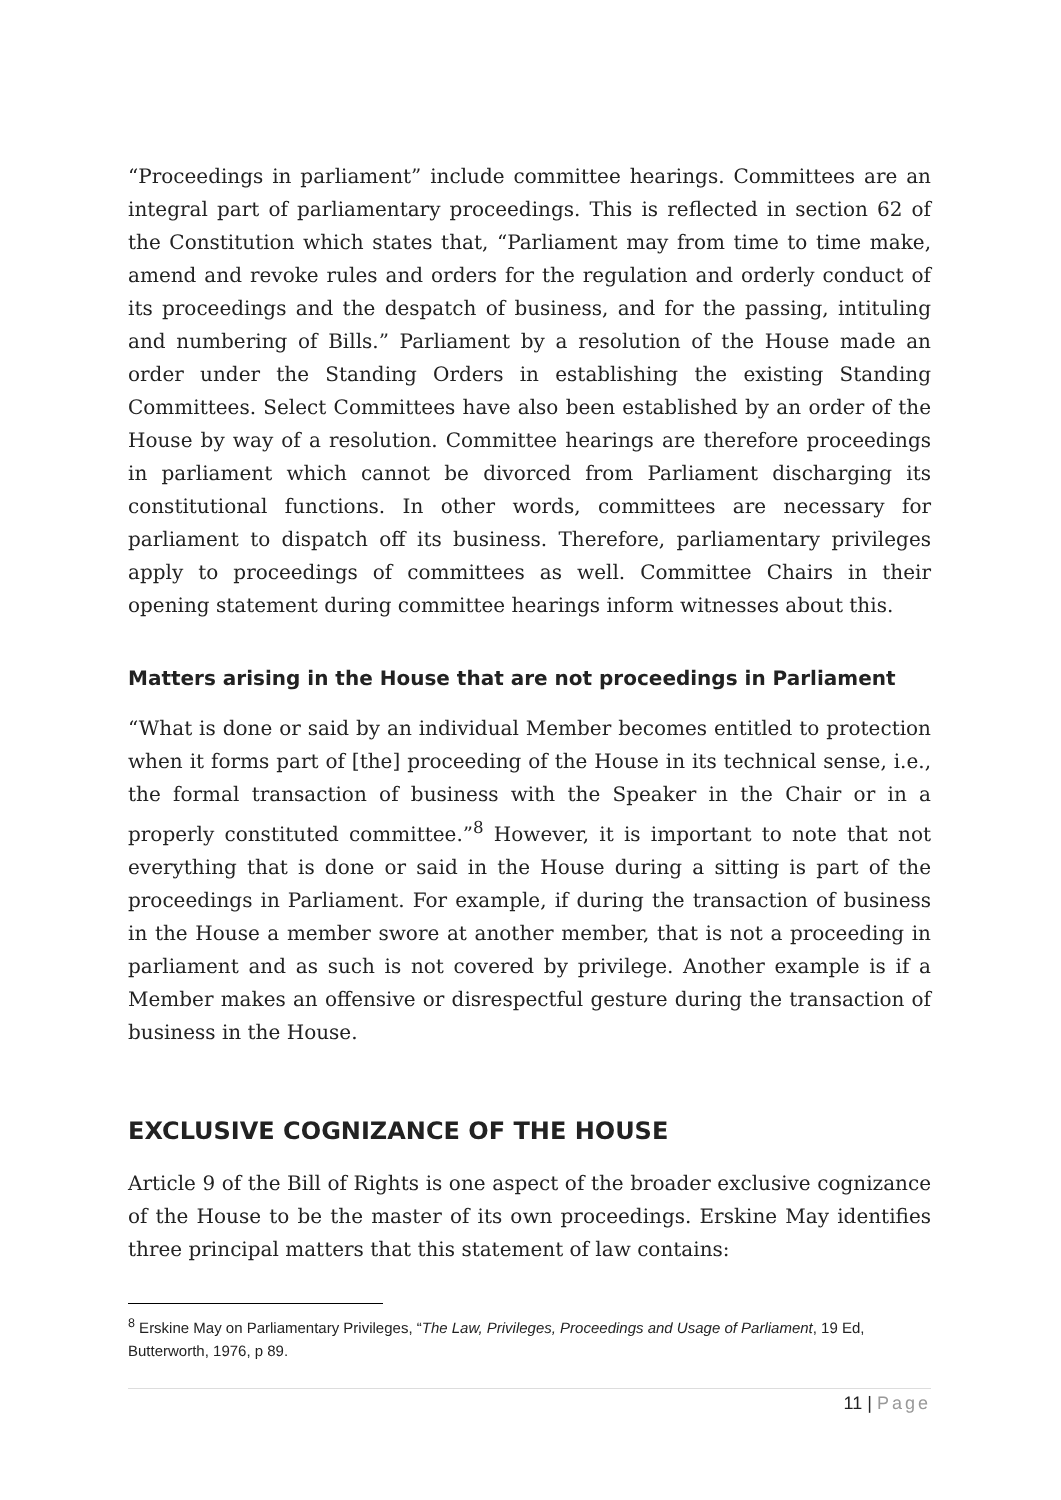“Proceedings in parliament” include committee hearings. Committees are an integral part of parliamentary proceedings. This is reflected in section 62 of the Constitution which states that, “Parliament may from time to time make, amend and revoke rules and orders for the regulation and orderly conduct of its proceedings and the despatch of business, and for the passing, intituling and numbering of Bills.” Parliament by a resolution of the House made an order under the Standing Orders in establishing the existing Standing Committees. Select Committees have also been established by an order of the House by way of a resolution. Committee hearings are therefore proceedings in parliament which cannot be divorced from Parliament discharging its constitutional functions. In other words, committees are necessary for parliament to dispatch off its business. Therefore, parliamentary privileges apply to proceedings of committees as well. Committee Chairs in their opening statement during committee hearings inform witnesses about this.
Matters arising in the House that are not proceedings in Parliament
“What is done or said by an individual Member becomes entitled to protection when it forms part of [the] proceeding of the House in its technical sense, i.e., the formal transaction of business with the Speaker in the Chair or in a properly constituted committee.”<sup>8</sup> However, it is important to note that not everything that is done or said in the House during a sitting is part of the proceedings in Parliament. For example, if during the transaction of business in the House a member swore at another member, that is not a proceeding in parliament and as such is not covered by privilege. Another example is if a Member makes an offensive or disrespectful gesture during the transaction of business in the House.
EXCLUSIVE COGNIZANCE OF THE HOUSE
Article 9 of the Bill of Rights is one aspect of the broader exclusive cognizance of the House to be the master of its own proceedings. Erskine May identifies three principal matters that this statement of law contains:
<sup>8</sup> Erskine May on Parliamentary Privileges, “The Law, Privileges, Proceedings and Usage of Parliament, 19 Ed, Butterworth, 1976, p 89.
11 | Page